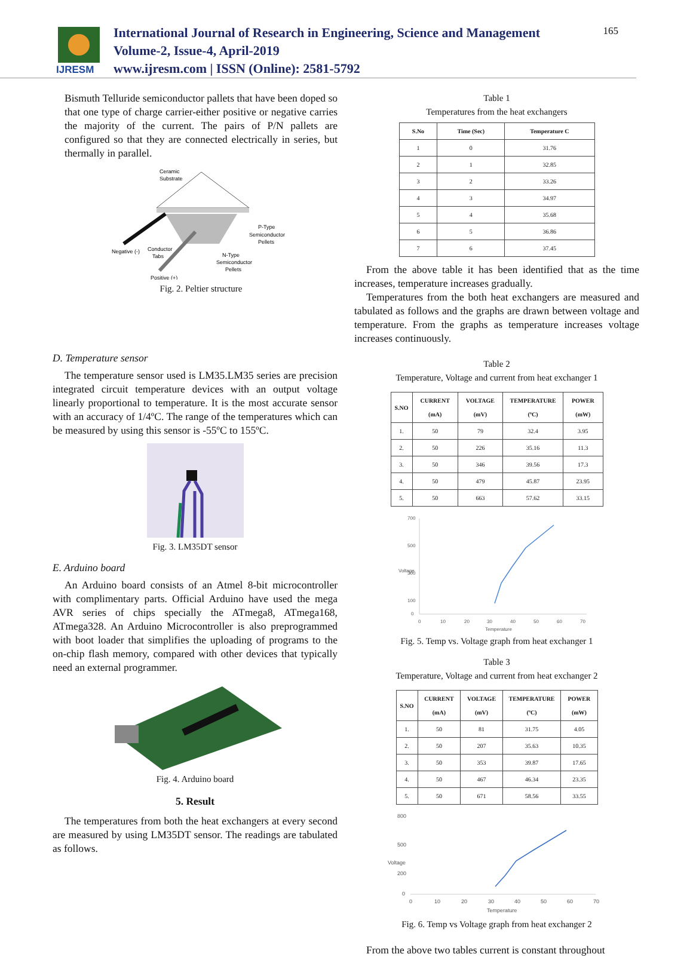IJRESM
International Journal of Research in Engineering, Science and Management
Volume-2, Issue-4, April-2019
www.ijresm.com | ISSN (Online): 2581-5792
165
Bismuth Telluride semiconductor pallets that have been doped so that one type of charge carrier-either positive or negative carries the majority of the current. The pairs of P/N pallets are configured so that they are connected electrically in series, but thermally in parallel.
Ceramic
Substrate
P-Type
Semiconductor
Pellets
Negative (-)
Conductor
Tabs
N-Type
Semiconductor
Pellets
Positive (+)
Fig. 2. Peltier structure
Table 1
Temperatures from the heat exchangers
| S.No | Time (Sec) | Temperature C |
| --- | --- | --- |
| 1 | 0 | 31.76 |
| 2 | 1 | 32.85 |
| 3 | 2 | 33.26 |
| 4 | 3 | 34.97 |
| 5 | 4 | 35.68 |
| 6 | 5 | 36.86 |
| 7 | 6 | 37.45 |
From the above table it has been identified that as the time increases, temperature increases gradually.
Temperatures from the both heat exchangers are measured and tabulated as follows and the graphs are drawn between voltage and temperature. From the graphs as temperature increases voltage increases continuously.
D. Temperature sensor
The temperature sensor used is LM35.LM35 series are precision integrated circuit temperature devices with an output voltage linearly proportional to temperature. It is the most accurate sensor with an accuracy of 1/4ºC. The range of the temperatures which can be measured by using this sensor is -55ºC to 155ºC.
Fig. 3. LM35DT sensor
E. Arduino board
An Arduino board consists of an Atmel 8-bit microcontroller with complimentary parts. Official Arduino have used the mega AVR series of chips specially the ATmega8, ATmega168, ATmega328. An Arduino Microcontroller is also preprogrammed with boot loader that simplifies the uploading of programs to the on-chip flash memory, compared with other devices that typically need an external programmer.
Fig. 4. Arduino board
5. Result
The temperatures from both the heat exchangers at every second are measured by using LM35DT sensor. The readings are tabulated as follows.
Table 2
Temperature, Voltage and current from heat exchanger 1
| S.NO | CURRENT (mA) | VOLTAGE (mV) | TEMPERATURE (ºC) | POWER (mW) |
| --- | --- | --- | --- | --- |
| 1. | 50 | 79 | 32.4 | 3.95 |
| 2. | 50 | 226 | 35.16 | 11.3 |
| 3. | 50 | 346 | 39.56 | 17.3 |
| 4. | 50 | 479 | 45.87 | 23.95 |
| 5. | 50 | 663 | 57.62 | 33.15 |
700
500
300
100
0
0
10
20
30
40
50
60
70
Temperature
Voltage
Fig. 5. Temp vs. Voltage graph from heat exchanger 1
Table 3
Temperature, Voltage and current from heat exchanger 2
| S.NO | CURRENT (mA) | VOLTAGE (mV) | TEMPERATURE (ºC) | POWER (mW) |
| --- | --- | --- | --- | --- |
| 1. | 50 | 81 | 31.75 | 4.05 |
| 2. | 50 | 207 | 35.63 | 10.35 |
| 3. | 50 | 353 | 39.87 | 17.65 |
| 4. | 50 | 467 | 46.34 | 23.35 |
| 5. | 50 | 671 | 58.56 | 33.55 |
800
500
200
0
0
10
20
30
40
50
60
70
Temperature
Voltage
Fig. 6. Temp vs Voltage graph from heat exchanger 2
From the above two tables current is constant throughout